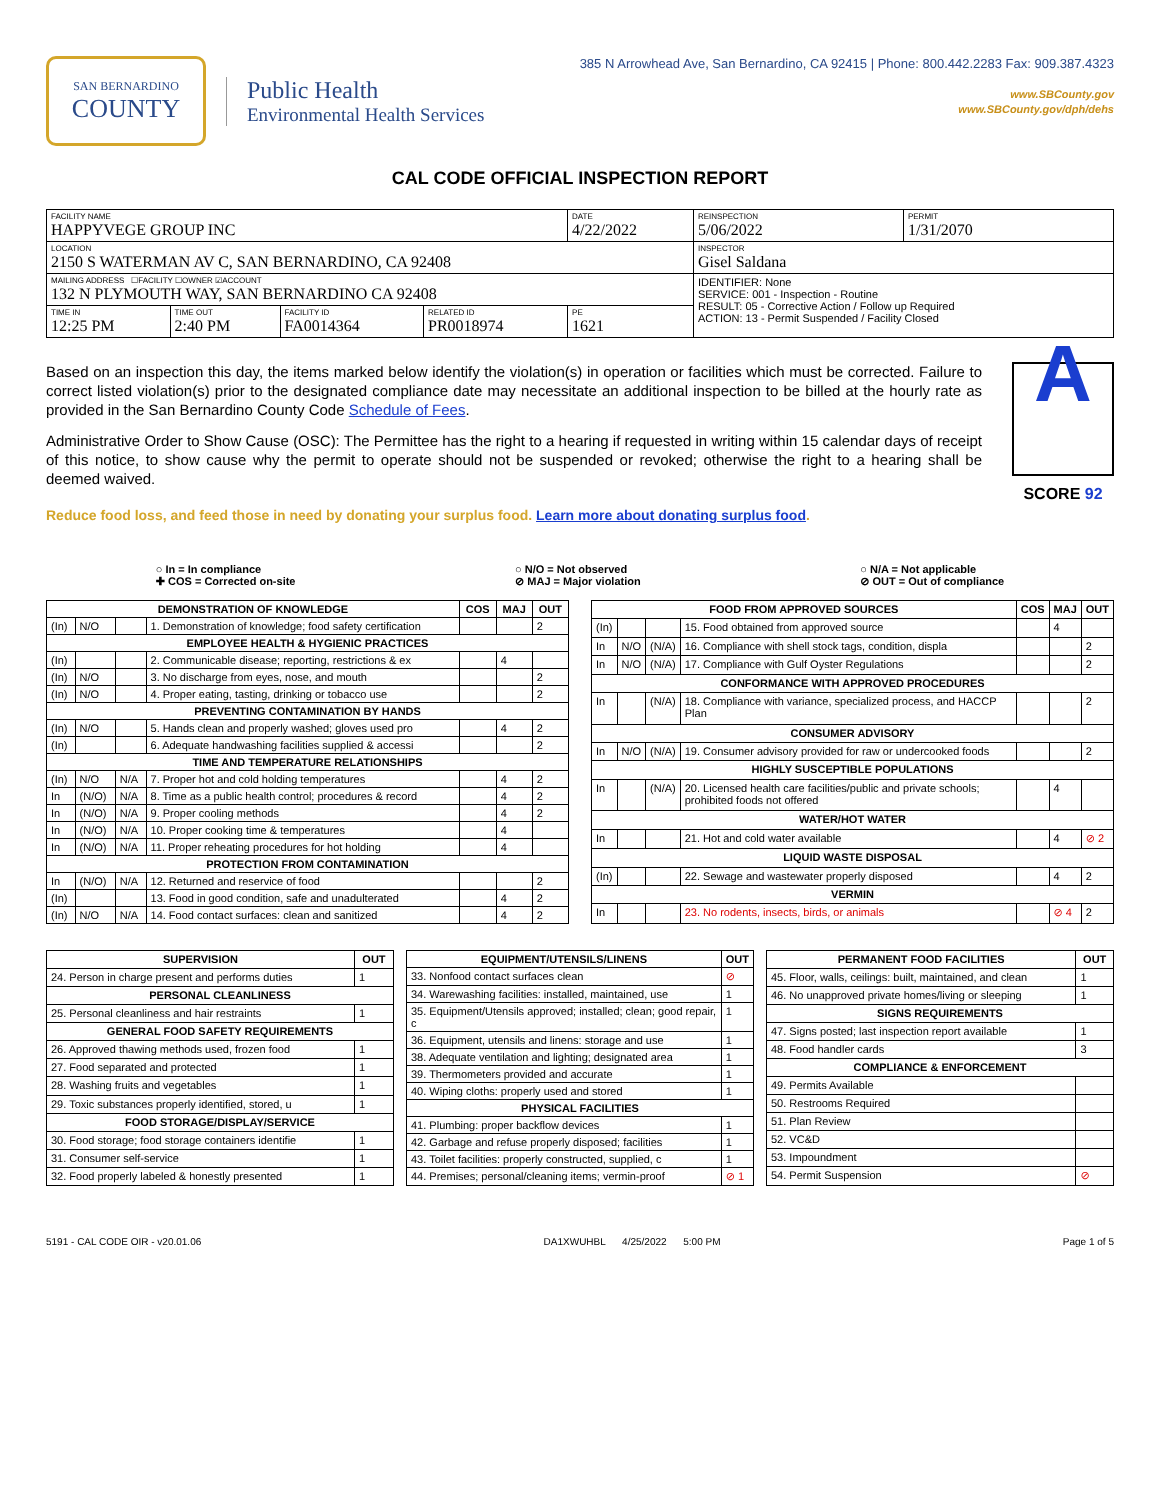SAN BERNARDINO
COUNTY
Public Health
Environmental Health Services
385 N Arrowhead Ave, San Bernardino, CA 92415 | Phone: 800.442.2283 Fax: 909.387.4323
www.SBCounty.gov
www.SBCounty.gov/dph/dehs
CAL CODE OFFICIAL INSPECTION REPORT
| FACILITY NAME HAPPYVEGE GROUP INC | | | | DATE 4/22/2022 | REINSPECTION 5/06/2022 | PERMIT 1/31/2070 |
| LOCATION 2150 S WATERMAN AV C, SAN BERNARDINO, CA 92408 | | | | | INSPECTOR Gisel Saldana | |
| MAILING ADDRESS ☐FACILITY ☐OWNER ☑ACCOUNT 132 N PLYMOUTH WAY, SAN BERNARDINO CA 92408 | | | | | IDENTIFIER: None SERVICE: 001 - Inspection - Routine RESULT: 05 - Corrective Action / Follow up Required ACTION: 13 - Permit Suspended / Facility Closed | |
| TIME IN 12:25 PM | TIME OUT 2:40 PM | FACILITY ID FA0014364 | RELATED ID PR0018974 | PE 1621 | | |
Based on an inspection this day, the items marked below identify the violation(s) in operation or facilities which must be corrected. Failure to correct listed violation(s) prior to the designated compliance date may necessitate an additional inspection to be billed at the hourly rate as provided in the San Bernardino County Code Schedule of Fees.
Administrative Order to Show Cause (OSC): The Permittee has the right to a hearing if requested in writing within 15 calendar days of receipt of this notice, to show cause why the permit to operate should not be suspended or revoked; otherwise the right to a hearing shall be deemed waived.
A
SCORE 92
Reduce food loss, and feed those in need by donating your surplus food. Learn more about donating surplus food.
○ In = In compliance
✚ COS = Corrected on-site
○ N/O = Not observed
⊘ MAJ = Major violation
○ N/A = Not applicable
⊘ OUT = Out of compliance
| DEMONSTRATION OF KNOWLEDGE | | | | COS | MAJ | OUT |
| --- | --- | --- | --- | --- | --- | --- |
| (In) | N/O | | 1. Demonstration of knowledge; food safety certification | | | 2 |
| EMPLOYEE HEALTH & HYGIENIC PRACTICES | | | | | | |
| (In) | | | 2. Communicable disease; reporting, restrictions & ex | | 4 | |
| (In) | N/O | | 3. No discharge from eyes, nose, and mouth | | | 2 |
| (In) | N/O | | 4. Proper eating, tasting, drinking or tobacco use | | | 2 |
| PREVENTING CONTAMINATION BY HANDS | | | | | | |
| (In) | N/O | | 5. Hands clean and properly washed; gloves used pro | | 4 | 2 |
| (In) | | | 6. Adequate handwashing facilities supplied & accessi | | | 2 |
| TIME AND TEMPERATURE RELATIONSHIPS | | | | | | |
| (In) | N/O | N/A | 7. Proper hot and cold holding temperatures | | 4 | 2 |
| In | (N/O) | N/A | 8. Time as a public health control; procedures & record | | 4 | 2 |
| In | (N/O) | N/A | 9. Proper cooling methods | | 4 | 2 |
| In | (N/O) | N/A | 10. Proper cooking time & temperatures | | 4 | |
| In | (N/O) | N/A | 11. Proper reheating procedures for hot holding | | 4 | |
| PROTECTION FROM CONTAMINATION | | | | | | |
| In | (N/O) | N/A | 12. Returned and reservice of food | | | 2 |
| (In) | | | 13. Food in good condition, safe and unadulterated | | 4 | 2 |
| (In) | N/O | N/A | 14. Food contact surfaces: clean and sanitized | | 4 | 2 |
| FOOD FROM APPROVED SOURCES | | | | COS | MAJ | OUT |
| --- | --- | --- | --- | --- | --- | --- |
| (In) | | | 15. Food obtained from approved source | | 4 | |
| In | N/O | (N/A) | 16. Compliance with shell stock tags, condition, displa | | | 2 |
| In | N/O | (N/A) | 17. Compliance with Gulf Oyster Regulations | | | 2 |
| CONFORMANCE WITH APPROVED PROCEDURES | | | | | | |
| In | | (N/A) | 18. Compliance with variance, specialized process, and HACCP Plan | | | 2 |
| CONSUMER ADVISORY | | | | | | |
| In | N/O | (N/A) | 19. Consumer advisory provided for raw or undercooked foods | | | 2 |
| HIGHLY SUSCEPTIBLE POPULATIONS | | | | | | |
| In | | (N/A) | 20. Licensed health care facilities/public and private schools; prohibited foods not offered | | 4 | |
| WATER/HOT WATER | | | | | | |
| In | | | 21. Hot and cold water available | | 4 | ⊘ 2 |
| LIQUID WASTE DISPOSAL | | | | | | |
| (In) | | | 22. Sewage and wastewater properly disposed | | 4 | 2 |
| VERMIN | | | | | | |
| In | | | 23. No rodents, insects, birds, or animals | | ⊘ 4 | 2 |
| SUPERVISION | OUT |
| --- | --- |
| 24. Person in charge present and performs duties | 1 |
| PERSONAL CLEANLINESS | |
| 25. Personal cleanliness and hair restraints | 1 |
| GENERAL FOOD SAFETY REQUIREMENTS | |
| 26. Approved thawing methods used, frozen food | 1 |
| 27. Food separated and protected | 1 |
| 28. Washing fruits and vegetables | 1 |
| 29. Toxic substances properly identified, stored, u | 1 |
| FOOD STORAGE/DISPLAY/SERVICE | |
| 30. Food storage; food storage containers identifie | 1 |
| 31. Consumer self-service | 1 |
| 32. Food properly labeled & honestly presented | 1 |
| EQUIPMENT/UTENSILS/LINENS | OUT |
| --- | --- |
| 33. Nonfood contact surfaces clean | ⊘ |
| 34. Warewashing facilities: installed, maintained, use | 1 |
| 35. Equipment/Utensils approved; installed; clean; good repair, c | 1 |
| 36. Equipment, utensils and linens: storage and use | 1 |
| 38. Adequate ventilation and lighting; designated area | 1 |
| 39. Thermometers provided and accurate | 1 |
| 40. Wiping cloths: properly used and stored | 1 |
| PHYSICAL FACILITIES | |
| 41. Plumbing: proper backflow devices | 1 |
| 42. Garbage and refuse properly disposed; facilities | 1 |
| 43. Toilet facilities: properly constructed, supplied, c | 1 |
| 44. Premises; personal/cleaning items; vermin-proof | ⊘ 1 |
| PERMANENT FOOD FACILITIES | OUT |
| --- | --- |
| 45. Floor, walls, ceilings: built, maintained, and clean | 1 |
| 46. No unapproved private homes/living or sleeping | 1 |
| SIGNS REQUIREMENTS | |
| 47. Signs posted; last inspection report available | 1 |
| 48. Food handler cards | 3 |
| COMPLIANCE & ENFORCEMENT | |
| 49. Permits Available | |
| 50. Restrooms Required | |
| 51. Plan Review | |
| 52. VC&D | |
| 53. Impoundment | |
| 54. Permit Suspension | ⊘ |
5191 - CAL CODE OIR - v20.01.06 DA1XWUHBL 4/25/2022 5:00 PM Page 1 of 5